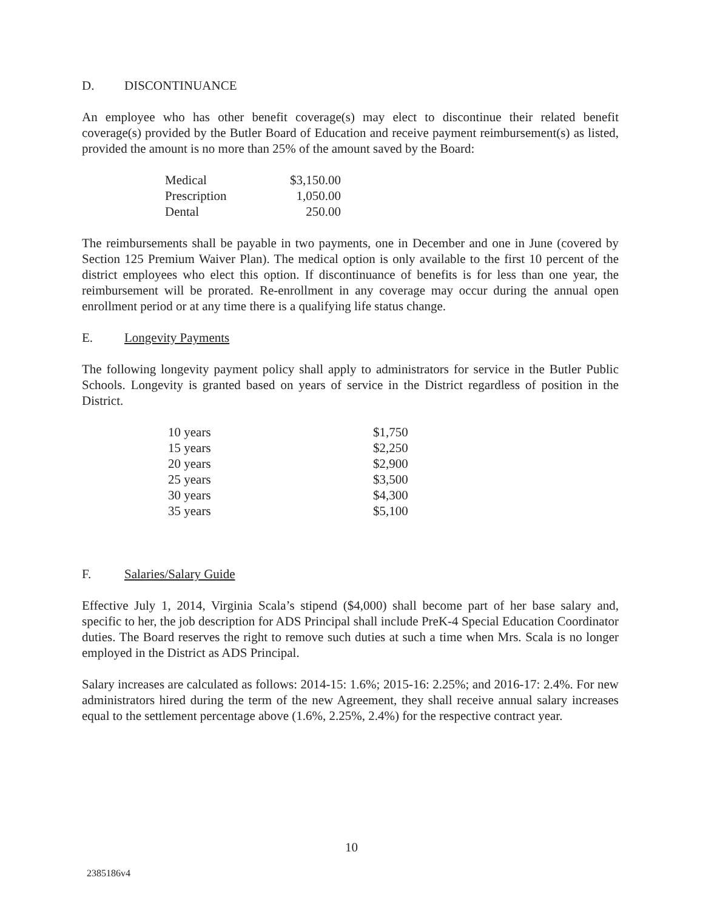D. DISCONTINUANCE
An employee who has other benefit coverage(s) may elect to discontinue their related benefit coverage(s) provided by the Butler Board of Education and receive payment reimbursement(s) as listed, provided the amount is no more than 25% of the amount saved by the Board:
| Medical | $3,150.00 |
| Prescription | 1,050.00 |
| Dental | 250.00 |
The reimbursements shall be payable in two payments, one in December and one in June (covered by Section 125 Premium Waiver Plan). The medical option is only available to the first 10 percent of the district employees who elect this option. If discontinuance of benefits is for less than one year, the reimbursement will be prorated. Re-enrollment in any coverage may occur during the annual open enrollment period or at any time there is a qualifying life status change.
E. Longevity Payments
The following longevity payment policy shall apply to administrators for service in the Butler Public Schools. Longevity is granted based on years of service in the District regardless of position in the District.
| 10 years | $1,750 |
| 15 years | $2,250 |
| 20 years | $2,900 |
| 25 years | $3,500 |
| 30 years | $4,300 |
| 35 years | $5,100 |
F. Salaries/Salary Guide
Effective July 1, 2014, Virginia Scala’s stipend ($4,000) shall become part of her base salary and, specific to her, the job description for ADS Principal shall include PreK-4 Special Education Coordinator duties. The Board reserves the right to remove such duties at such a time when Mrs. Scala is no longer employed in the District as ADS Principal.
Salary increases are calculated as follows: 2014-15: 1.6%; 2015-16: 2.25%; and 2016-17: 2.4%. For new administrators hired during the term of the new Agreement, they shall receive annual salary increases equal to the settlement percentage above (1.6%, 2.25%, 2.4%) for the respective contract year.
10
2385186v4